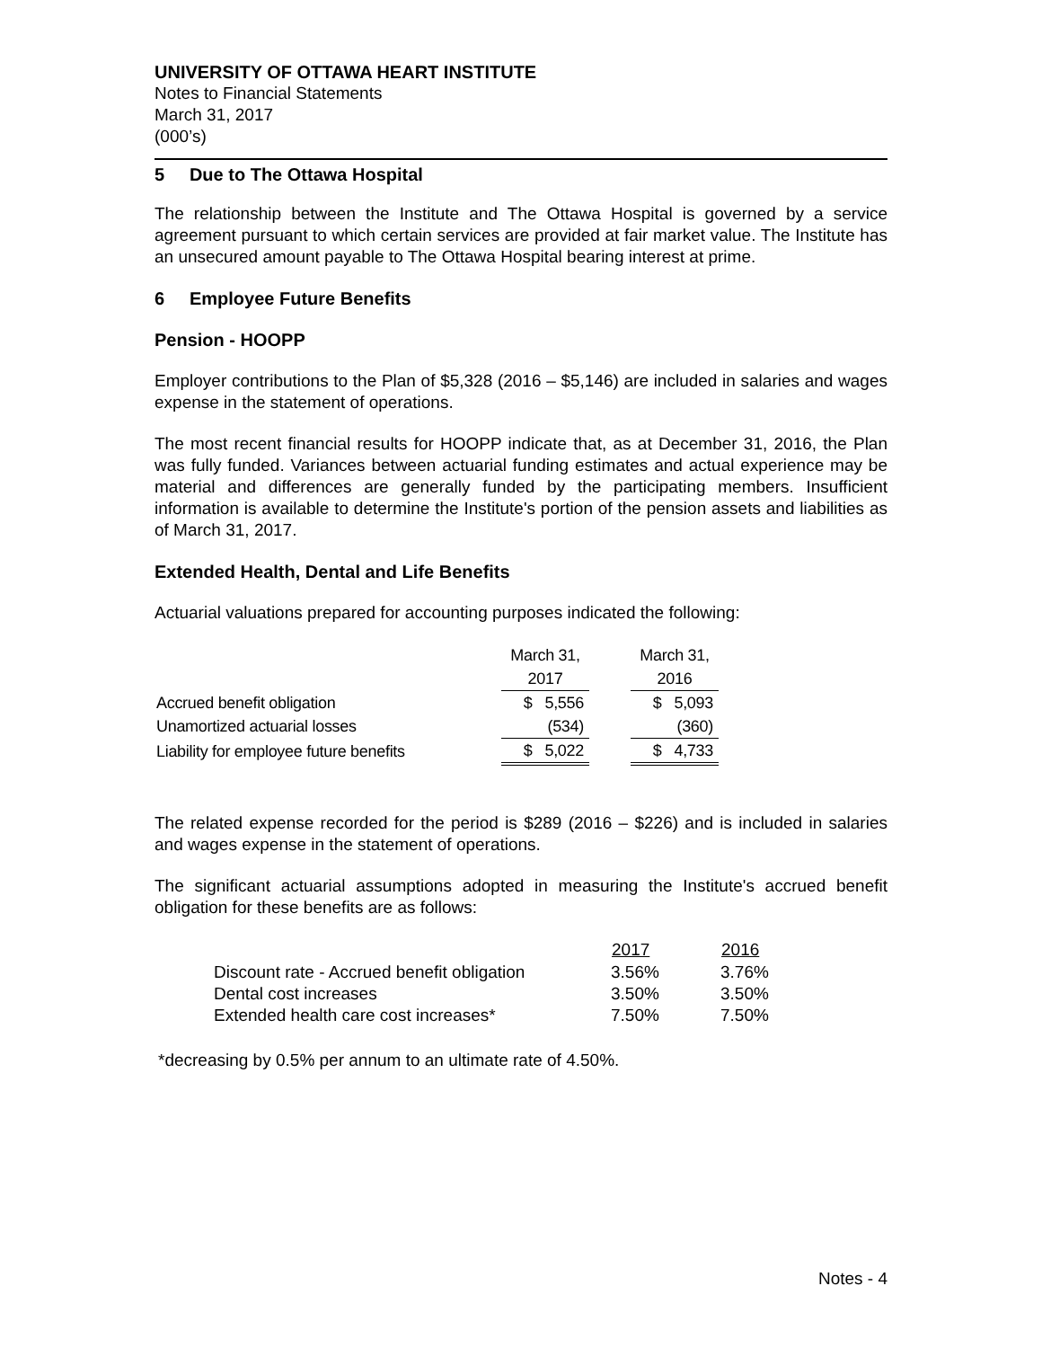UNIVERSITY OF OTTAWA HEART INSTITUTE
Notes to Financial Statements
March 31, 2017
(000’s)
5 Due to The Ottawa Hospital
The relationship between the Institute and The Ottawa Hospital is governed by a service agreement pursuant to which certain services are provided at fair market value. The Institute has an unsecured amount payable to The Ottawa Hospital bearing interest at prime.
6 Employee Future Benefits
Pension - HOOPP
Employer contributions to the Plan of $5,328 (2016 – $5,146) are included in salaries and wages expense in the statement of operations.
The most recent financial results for HOOPP indicate that, as at December 31, 2016, the Plan was fully funded. Variances between actuarial funding estimates and actual experience may be material and differences are generally funded by the participating members. Insufficient information is available to determine the Institute's portion of the pension assets and liabilities as of March 31, 2017.
Extended Health, Dental and Life Benefits
Actuarial valuations prepared for accounting purposes indicated the following:
| | March 31, | | March 31, |
| | 2017 | | 2016 |
| Accrued benefit obligation | $ 5,556 | | $ 5,093 |
| Unamortized actuarial losses | (534) | | (360) |
| Liability for employee future benefits | $ 5,022 | | $ 4,733 |
The related expense recorded for the period is $289 (2016 – $226) and is included in salaries and wages expense in the statement of operations.
The significant actuarial assumptions adopted in measuring the Institute's accrued benefit obligation for these benefits are as follows:
| | 2017 | 2016 |
| Discount rate - Accrued benefit obligation | 3.56% | 3.76% |
| Dental cost increases | 3.50% | 3.50% |
| Extended health care cost increases* | 7.50% | 7.50% |
*decreasing by 0.5% per annum to an ultimate rate of 4.50%.
Notes - 4